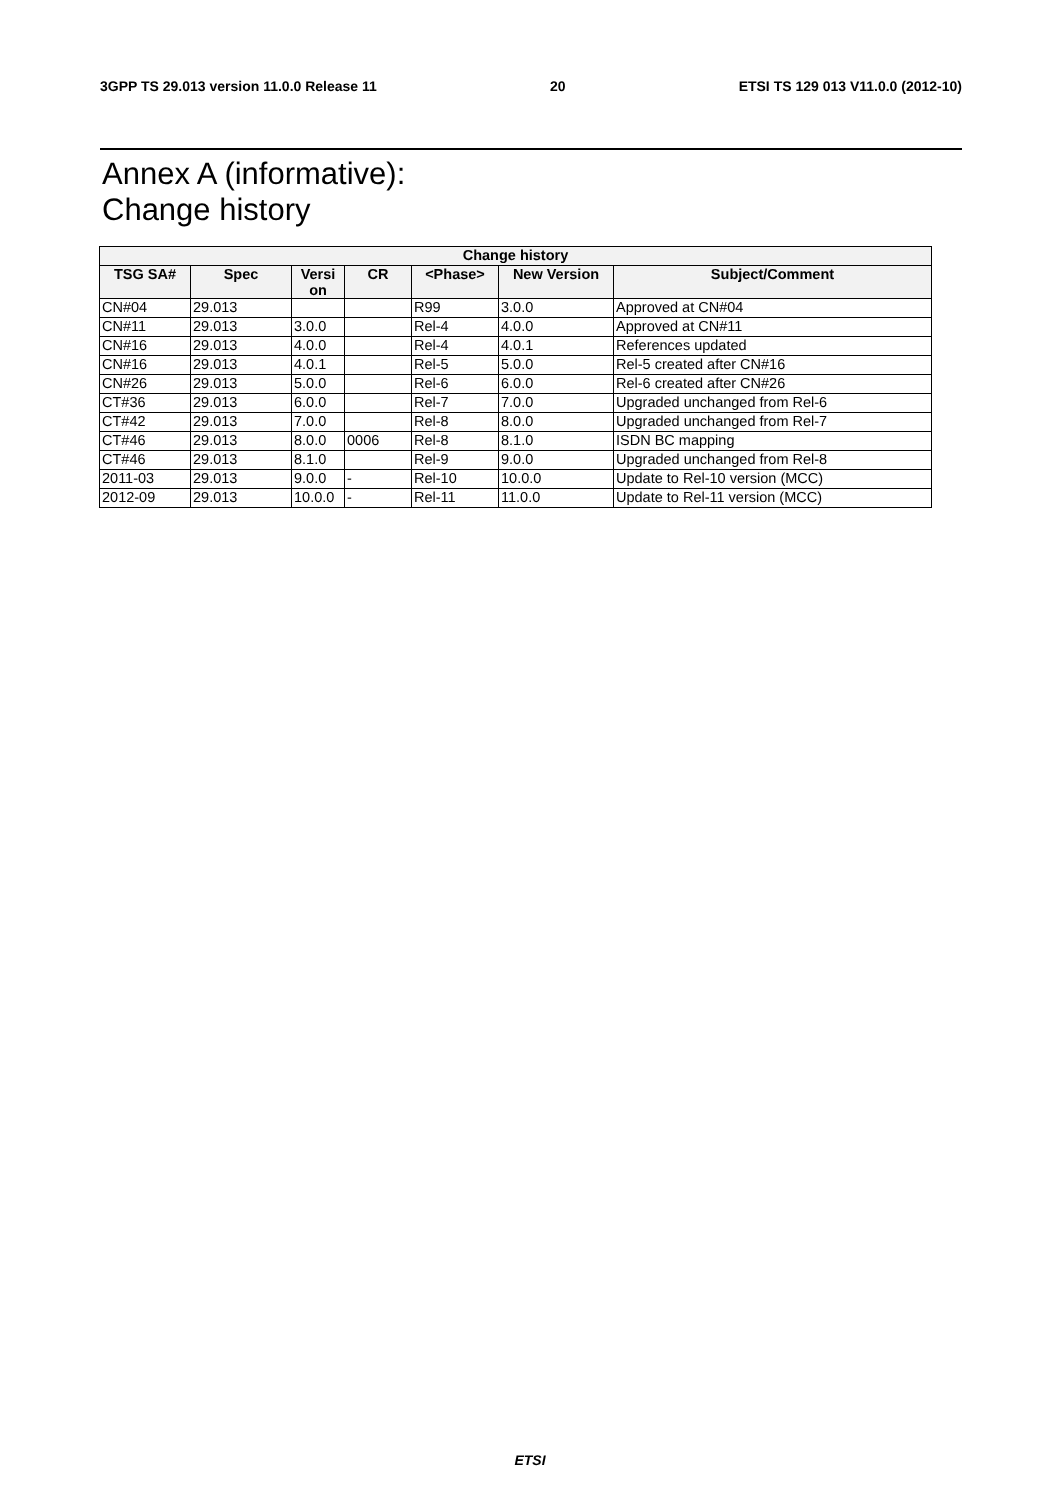3GPP TS 29.013 version 11.0.0 Release 11 20 ETSI TS 129 013 V11.0.0 (2012-10)
Annex A (informative):
Change history
| Change history | | | | | | |
| --- | --- | --- | --- | --- | --- | --- |
| TSG SA# | Spec | Versi on | CR | <Phase> | New Version | Subject/Comment |
| CN#04 | 29.013 | | | R99 | 3.0.0 | Approved at CN#04 |
| CN#11 | 29.013 | 3.0.0 | | Rel-4 | 4.0.0 | Approved at CN#11 |
| CN#16 | 29.013 | 4.0.0 | | Rel-4 | 4.0.1 | References updated |
| CN#16 | 29.013 | 4.0.1 | | Rel-5 | 5.0.0 | Rel-5 created after CN#16 |
| CN#26 | 29.013 | 5.0.0 | | Rel-6 | 6.0.0 | Rel-6 created after CN#26 |
| CT#36 | 29.013 | 6.0.0 | | Rel-7 | 7.0.0 | Upgraded unchanged from Rel-6 |
| CT#42 | 29.013 | 7.0.0 | | Rel-8 | 8.0.0 | Upgraded unchanged from Rel-7 |
| CT#46 | 29.013 | 8.0.0 | 0006 | Rel-8 | 8.1.0 | ISDN BC mapping |
| CT#46 | 29.013 | 8.1.0 | | Rel-9 | 9.0.0 | Upgraded unchanged from Rel-8 |
| 2011-03 | 29.013 | 9.0.0 | - | Rel-10 | 10.0.0 | Update to Rel-10 version (MCC) |
| 2012-09 | 29.013 | 10.0.0 | - | Rel-11 | 11.0.0 | Update to Rel-11 version (MCC) |
ETSI